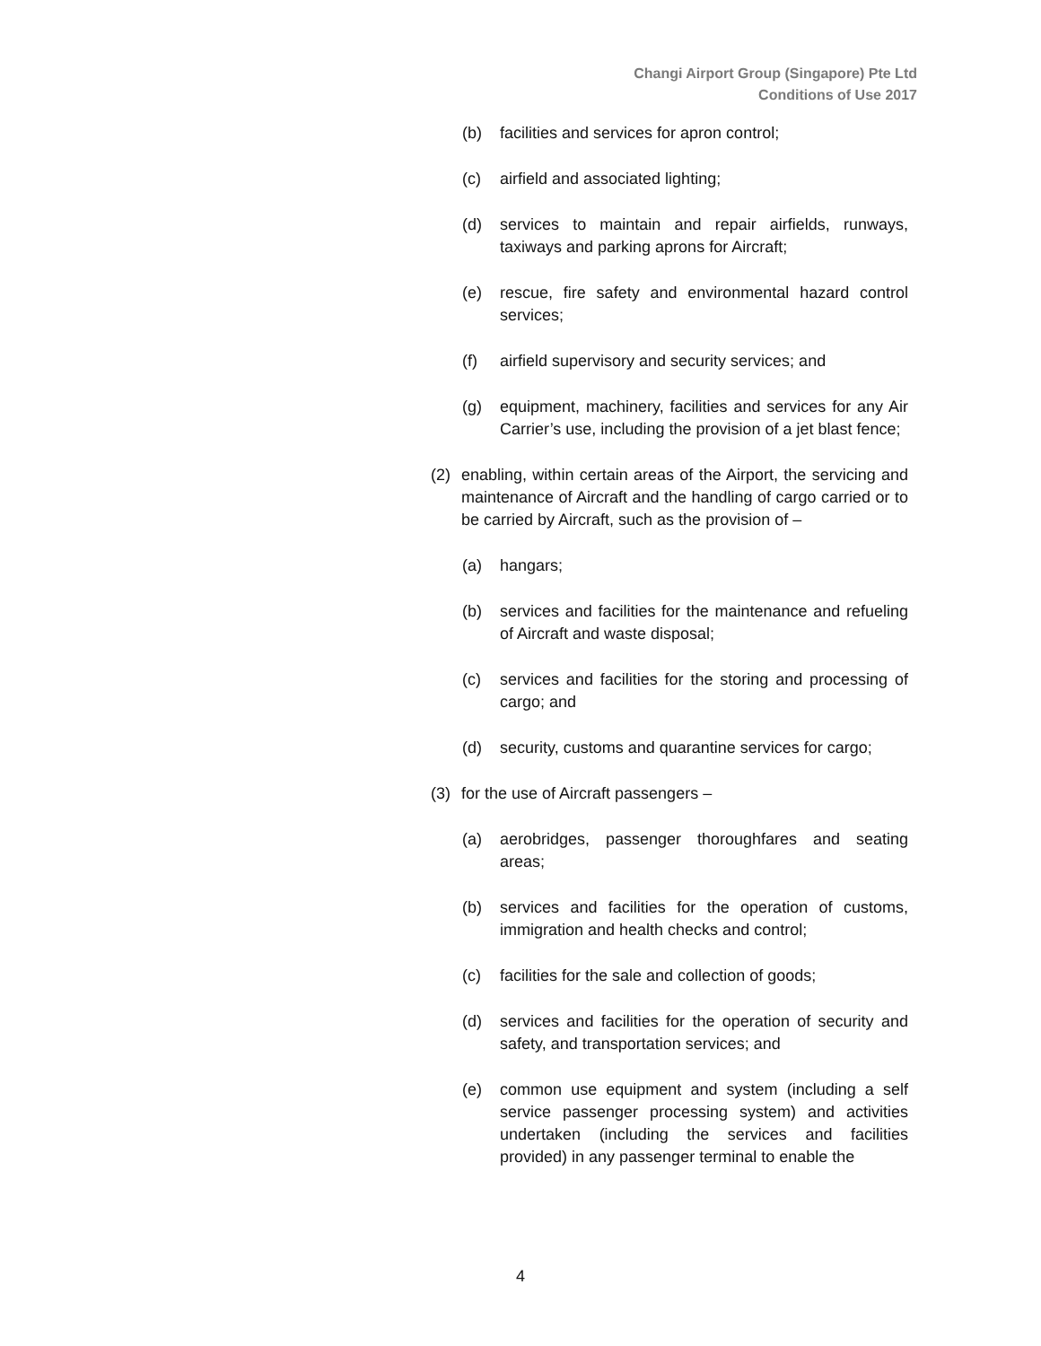Changi Airport Group (Singapore) Pte Ltd
Conditions of Use 2017
(b) facilities and services for apron control;
(c) airfield and associated lighting;
(d) services to maintain and repair airfields, runways, taxiways and parking aprons for Aircraft;
(e) rescue, fire safety and environmental hazard control services;
(f) airfield supervisory and security services; and
(g) equipment, machinery, facilities and services for any Air Carrier’s use, including the provision of a jet blast fence;
(2) enabling, within certain areas of the Airport, the servicing and maintenance of Aircraft and the handling of cargo carried or to be carried by Aircraft, such as the provision of –
(a) hangars;
(b) services and facilities for the maintenance and refueling of Aircraft and waste disposal;
(c) services and facilities for the storing and processing of cargo; and
(d) security, customs and quarantine services for cargo;
(3) for the use of Aircraft passengers –
(a) aerobridges, passenger thoroughfares and seating areas;
(b) services and facilities for the operation of customs, immigration and health checks and control;
(c) facilities for the sale and collection of goods;
(d) services and facilities for the operation of security and safety, and transportation services; and
(e) common use equipment and system (including a self service passenger processing system) and activities undertaken (including the services and facilities provided) in any passenger terminal to enable the
4